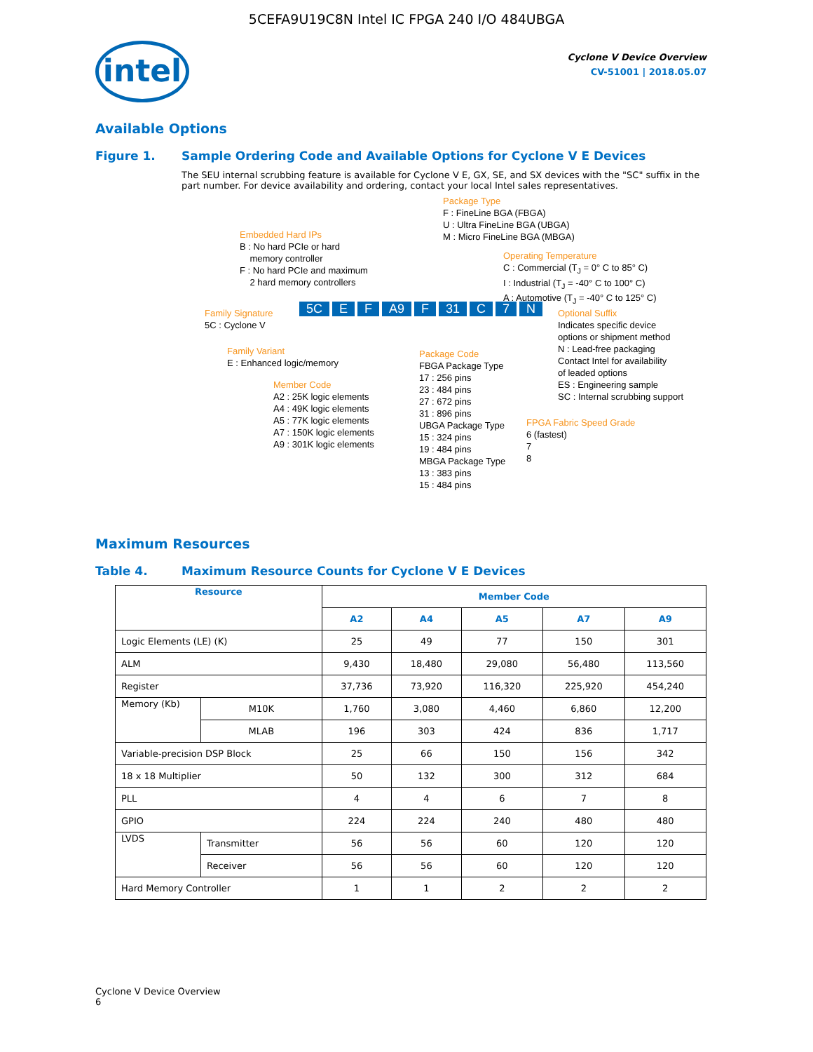5CEFA9U19C8N Intel IC FPGA 240 I/O 484UBGA
intel
Cyclone V Device Overview
CV-51001 | 2018.05.07
Available Options
Figure 1. Sample Ordering Code and Available Options for Cyclone V E Devices
The SEU internal scrubbing feature is available for Cyclone V E, GX, SE, and SX devices with the "SC" suffix in the part number. For device availability and ordering, contact your local Intel sales representatives.
Package Type
F : FineLine BGA (FBGA)
U : Ultra FineLine BGA (UBGA)
M : Micro FineLine BGA (MBGA)
Embedded Hard IPs
B : No hard PCIe or hard
memory controller
F : No hard PCIe and maximum
2 hard memory controllers
Operating Temperature
C : Commercial (T<sub>J</sub> = 0° C to 85° C)
I : Industrial (T<sub>J</sub> = -40° C to 100° C)
A : Automotive (T<sub>J</sub> = -40° C to 125° C)
Family Signature
5C : Cyclone V
5C E F A9 F 31 C 7 N
Optional Suffix
Indicates specific device
options or shipment method
N : Lead-free packaging
Contact Intel for availability
of leaded options
ES : Engineering sample
SC : Internal scrubbing support
Family Variant
E : Enhanced logic/memory
Package Code
FBGA Package Type
17 : 256 pins
23 : 484 pins
27 : 672 pins
31 : 896 pins
UBGA Package Type
15 : 324 pins
19 : 484 pins
MBGA Package Type
13 : 383 pins
15 : 484 pins
Member Code
A2 : 25K logic elements
A4 : 49K logic elements
A5 : 77K logic elements
A7 : 150K logic elements
A9 : 301K logic elements
FPGA Fabric Speed Grade
6 (fastest)
7
8
Maximum Resources
Table 4. Maximum Resource Counts for Cyclone V E Devices
| Resource | | Member Code | | | | |
| --- | --- | --- | --- | --- | --- | --- |
| | | A2 | A4 | A5 | A7 | A9 |
| Logic Elements (LE) (K) | | 25 | 49 | 77 | 150 | 301 |
| ALM | | 9,430 | 18,480 | 29,080 | 56,480 | 113,560 |
| Register | | 37,736 | 73,920 | 116,320 | 225,920 | 454,240 |
| Memory (Kb) | M10K | 1,760 | 3,080 | 4,460 | 6,860 | 12,200 |
| | MLAB | 196 | 303 | 424 | 836 | 1,717 |
| Variable-precision DSP Block | | 25 | 66 | 150 | 156 | 342 |
| 18 x 18 Multiplier | | 50 | 132 | 300 | 312 | 684 |
| PLL | | 4 | 4 | 6 | 7 | 8 |
| GPIO | | 224 | 224 | 240 | 480 | 480 |
| LVDS | Transmitter | 56 | 56 | 60 | 120 | 120 |
| | Receiver | 56 | 56 | 60 | 120 | 120 |
| Hard Memory Controller | | 1 | 1 | 2 | 2 | 2 |
Cyclone V Device Overview
6